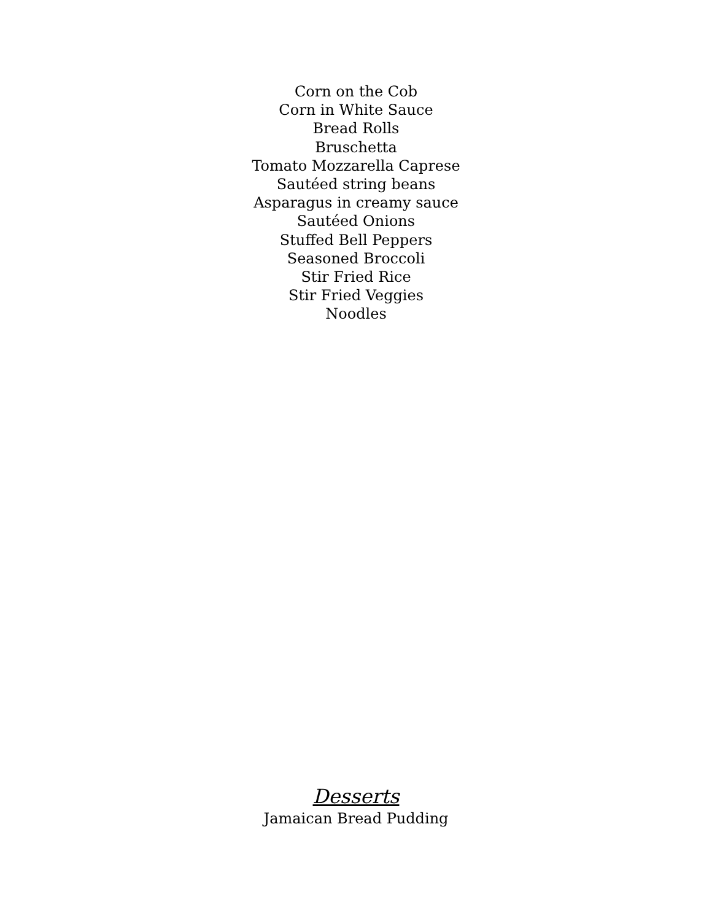Corn on the Cob
Corn in White Sauce
Bread Rolls
Bruschetta
Tomato Mozzarella Caprese
Sautéed string beans
Asparagus in creamy sauce
Sautéed Onions
Stuffed Bell Peppers
Seasoned Broccoli
Stir Fried Rice
Stir Fried Veggies
Noodles
Desserts
Jamaican Bread Pudding